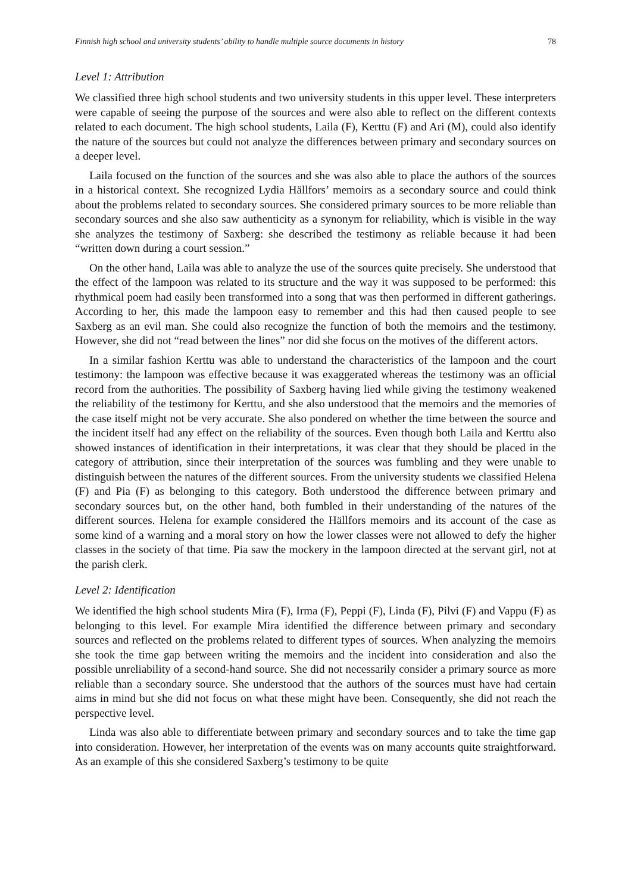Finnish high school and university students’ ability to handle multiple source documents in history 78
Level 1: Attribution
We classified three high school students and two university students in this upper level. These interpreters were capable of seeing the purpose of the sources and were also able to reflect on the different contexts related to each document. The high school students, Laila (F), Kerttu (F) and Ari (M), could also identify the nature of the sources but could not analyze the differences between primary and secondary sources on a deeper level.
Laila focused on the function of the sources and she was also able to place the authors of the sources in a historical context. She recognized Lydia Hällfors’ memoirs as a secondary source and could think about the problems related to secondary sources. She considered primary sources to be more reliable than secondary sources and she also saw authenticity as a synonym for reliability, which is visible in the way she analyzes the testimony of Saxberg: she described the testimony as reliable because it had been “written down during a court session.”
On the other hand, Laila was able to analyze the use of the sources quite precisely. She understood that the effect of the lampoon was related to its structure and the way it was supposed to be performed: this rhythmical poem had easily been transformed into a song that was then performed in different gatherings. According to her, this made the lampoon easy to remember and this had then caused people to see Saxberg as an evil man. She could also recognize the function of both the memoirs and the testimony. However, she did not “read between the lines” nor did she focus on the motives of the different actors.
In a similar fashion Kerttu was able to understand the characteristics of the lampoon and the court testimony: the lampoon was effective because it was exaggerated whereas the testimony was an official record from the authorities. The possibility of Saxberg having lied while giving the testimony weakened the reliability of the testimony for Kerttu, and she also understood that the memoirs and the memories of the case itself might not be very accurate. She also pondered on whether the time between the source and the incident itself had any effect on the reliability of the sources. Even though both Laila and Kerttu also showed instances of identification in their interpretations, it was clear that they should be placed in the category of attribution, since their interpretation of the sources was fumbling and they were unable to distinguish between the natures of the different sources. From the university students we classified Helena (F) and Pia (F) as belonging to this category. Both understood the difference between primary and secondary sources but, on the other hand, both fumbled in their understanding of the natures of the different sources. Helena for example considered the Hällfors memoirs and its account of the case as some kind of a warning and a moral story on how the lower classes were not allowed to defy the higher classes in the society of that time. Pia saw the mockery in the lampoon directed at the servant girl, not at the parish clerk.
Level 2: Identification
We identified the high school students Mira (F), Irma (F), Peppi (F), Linda (F), Pilvi (F) and Vappu (F) as belonging to this level. For example Mira identified the difference between primary and secondary sources and reflected on the problems related to different types of sources. When analyzing the memoirs she took the time gap between writing the memoirs and the incident into consideration and also the possible unreliability of a second-hand source. She did not necessarily consider a primary source as more reliable than a secondary source. She understood that the authors of the sources must have had certain aims in mind but she did not focus on what these might have been. Consequently, she did not reach the perspective level.
Linda was also able to differentiate between primary and secondary sources and to take the time gap into consideration. However, her interpretation of the events was on many accounts quite straightforward. As an example of this she considered Saxberg’s testimony to be quite